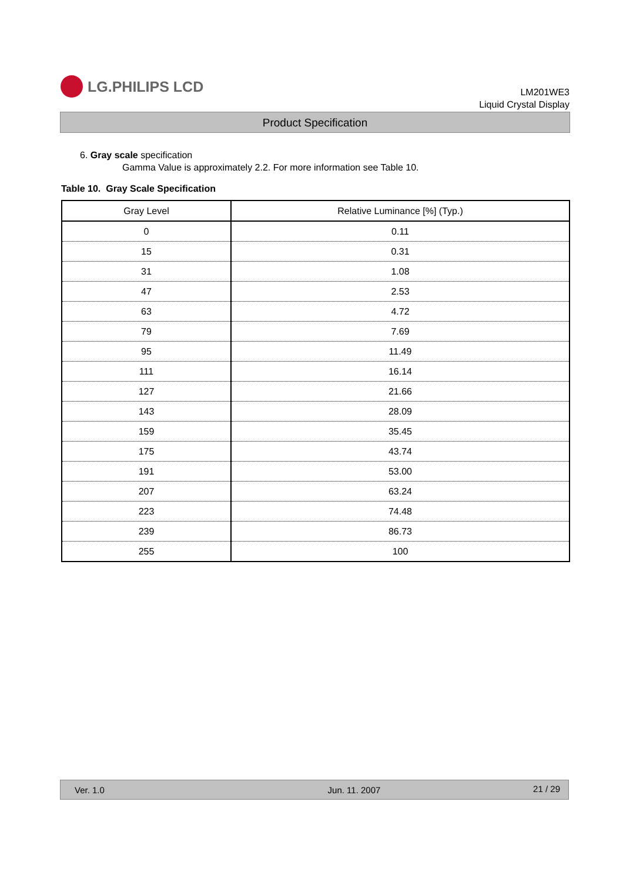LG.PHILIPS LCD
LM201WE3
Liquid Crystal Display
Product Specification
6. Gray scale specification
Gamma Value is approximately 2.2. For more information see Table 10.
Table 10. Gray Scale Specification
| Gray Level | Relative Luminance [%] (Typ.) |
| --- | --- |
| 0 | 0.11 |
| 15 | 0.31 |
| 31 | 1.08 |
| 47 | 2.53 |
| 63 | 4.72 |
| 79 | 7.69 |
| 95 | 11.49 |
| 111 | 16.14 |
| 127 | 21.66 |
| 143 | 28.09 |
| 159 | 35.45 |
| 175 | 43.74 |
| 191 | 53.00 |
| 207 | 63.24 |
| 223 | 74.48 |
| 239 | 86.73 |
| 255 | 100 |
Ver. 1.0 Jun. 11. 2007 21 / 29